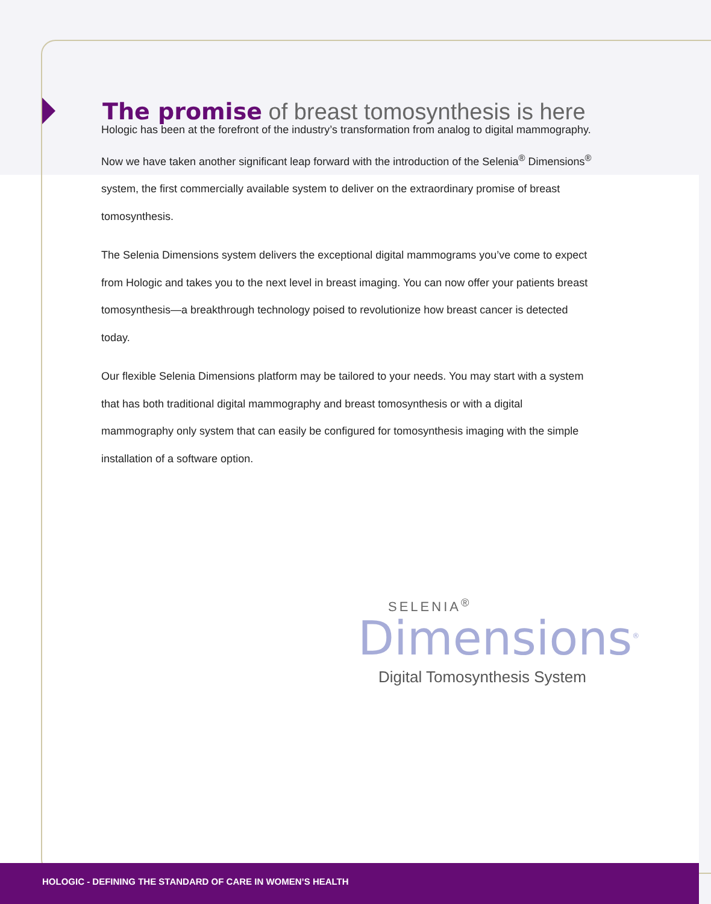The promise of breast tomosynthesis is here
Hologic has been at the forefront of the industry’s transformation from analog to digital mammography. Now we have taken another significant leap forward with the introduction of the Selenia<sup>®</sup> Dimensions<sup>®</sup> system, the first commercially available system to deliver on the extraordinary promise of breast tomosynthesis.
The Selenia Dimensions system delivers the exceptional digital mammograms you’ve come to expect from Hologic and takes you to the next level in breast imaging. You can now offer your patients breast tomosynthesis—a breakthrough technology poised to revolutionize how breast cancer is detected today.
Our flexible Selenia Dimensions platform may be tailored to your needs. You may start with a system that has both traditional digital mammography and breast tomosynthesis or with a digital mammography only system that can easily be configured for tomosynthesis imaging with the simple installation of a software option.
SELENIA<sup>®</sup>
Dimensions<sup>®</sup>
Digital Tomosynthesis System
HOLOGIC - DEFINING THE STANDARD OF CARE IN WOMEN’S HEALTH